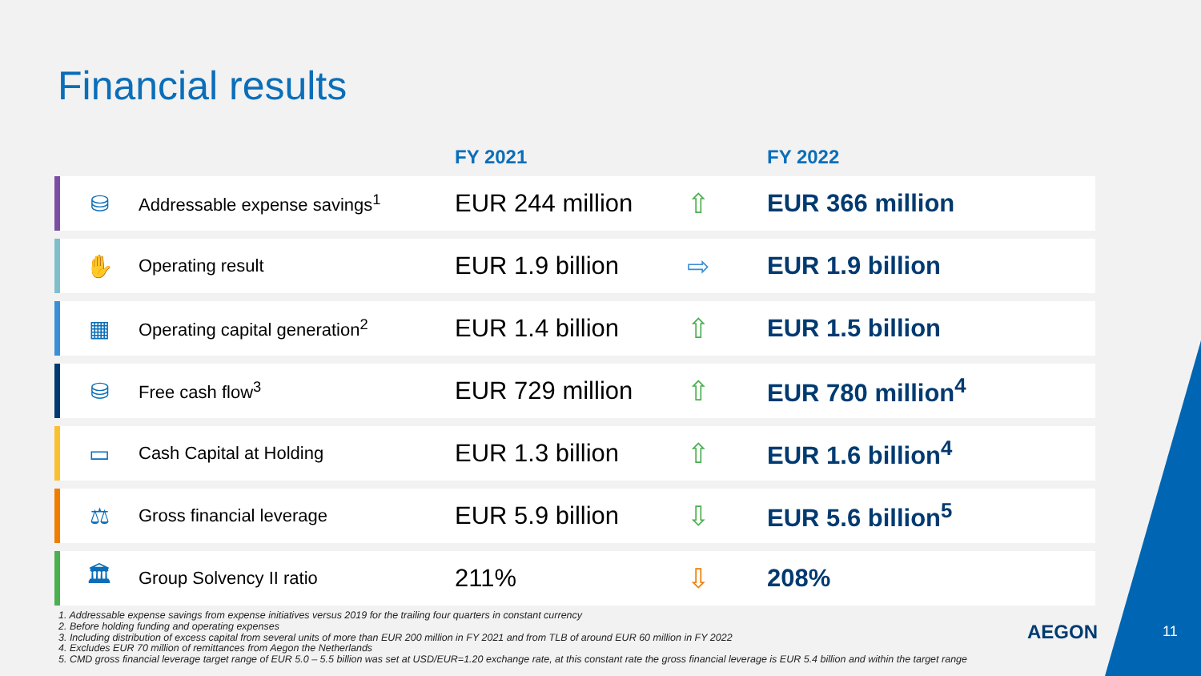Financial results
| | | | FY 2021 | | FY 2022 |
| --- | --- | --- | --- | --- | --- |
| | ⛁ | Addressable expense savings<sup>1</sup> | EUR 244 million | ⇧ | EUR 366 million |
| | ✋ | Operating result | EUR 1.9 billion | ⇨ | EUR 1.9 billion |
| | ▦ | Operating capital generation<sup>2</sup> | EUR 1.4 billion | ⇧ | EUR 1.5 billion |
| | ⛁ | Free cash flow<sup>3</sup> | EUR 729 million | ⇧ | EUR 780 million<sup>4</sup> |
| | ▭ | Cash Capital at Holding | EUR 1.3 billion | ⇧ | EUR 1.6 billion<sup>4</sup> |
| | ⚖ | Gross financial leverage | EUR 5.9 billion | ⇩ | EUR 5.6 billion<sup>5</sup> |
| | 🏛 | Group Solvency II ratio | 211% | ⇩ | 208% |
1. Addressable expense savings from expense initiatives versus 2019 for the trailing four quarters in constant currency
2. Before holding funding and operating expenses
3. Including distribution of excess capital from several units of more than EUR 200 million in FY 2021 and from TLB of around EUR 60 million in FY 2022
4. Excludes EUR 70 million of remittances from Aegon the Netherlands
5. CMD gross financial leverage target range of EUR 5.0 – 5.5 billion was set at USD/EUR=1.20 exchange rate, at this constant rate the gross financial leverage is EUR 5.4 billion and within the target range
AEGON 11